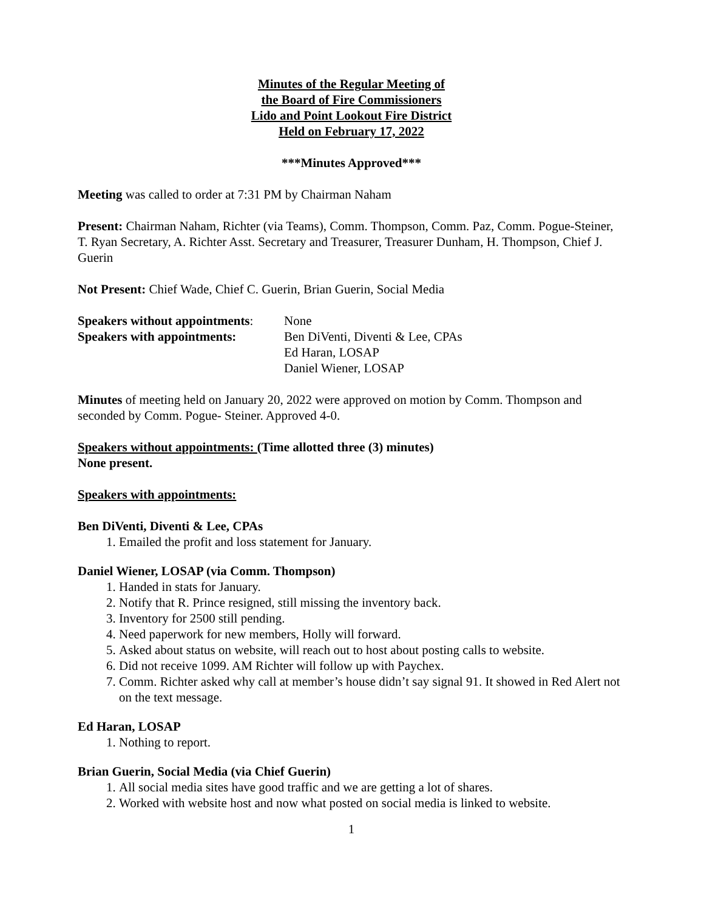Minutes of the Regular Meeting of
the Board of Fire Commissioners
Lido and Point Lookout Fire District
Held on February 17, 2022
***Minutes Approved***
Meeting was called to order at 7:31 PM by Chairman Naham
Present: Chairman Naham, Richter (via Teams), Comm. Thompson, Comm. Paz, Comm. Pogue-Steiner, T. Ryan Secretary, A. Richter Asst. Secretary and Treasurer, Treasurer Dunham, H. Thompson, Chief J. Guerin
Not Present: Chief Wade, Chief C. Guerin, Brian Guerin, Social Media
Speakers without appointments:
None
Speakers with appointments:
Ben DiVenti, Diventi & Lee, CPAs
Ed Haran, LOSAP
Daniel Wiener, LOSAP
Minutes of meeting held on January 20, 2022 were approved on motion by Comm. Thompson and seconded by Comm. Pogue- Steiner. Approved 4-0.
Speakers without appointments: (Time allotted three (3) minutes)
None present.
Speakers with appointments:
Ben DiVenti, Diventi & Lee, CPAs
1. Emailed the profit and loss statement for January.
Daniel Wiener, LOSAP (via Comm. Thompson)
1. Handed in stats for January.
2. Notify that R. Prince resigned, still missing the inventory back.
3. Inventory for 2500 still pending.
4. Need paperwork for new members, Holly will forward.
5. Asked about status on website, will reach out to host about posting calls to website.
6. Did not receive 1099. AM Richter will follow up with Paychex.
7. Comm. Richter asked why call at member’s house didn’t say signal 91. It showed in Red Alert not on the text message.
Ed Haran, LOSAP
1. Nothing to report.
Brian Guerin, Social Media (via Chief Guerin)
1. All social media sites have good traffic and we are getting a lot of shares.
2. Worked with website host and now what posted on social media is linked to website.
1